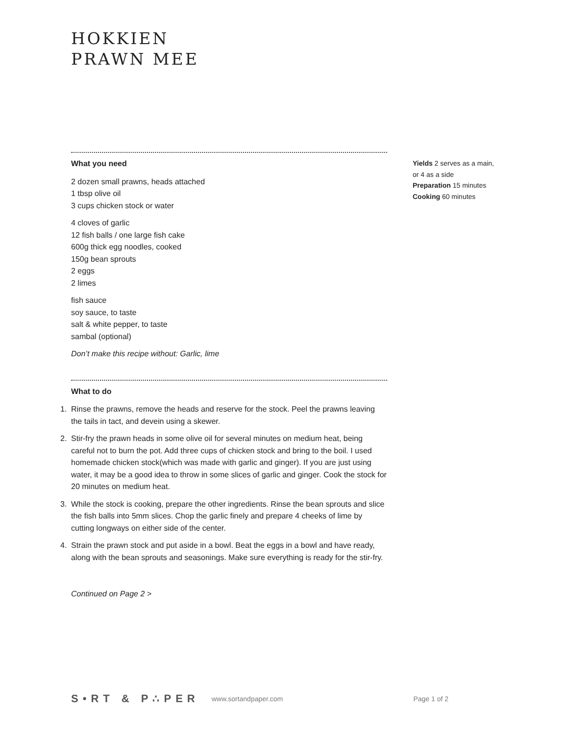HOKKIEN
PRAWN MEE
What you need
2 dozen small prawns, heads attached
1 tbsp olive oil
3 cups chicken stock or water
4 cloves of garlic
12 fish balls / one large fish cake
600g thick egg noodles, cooked
150g bean sprouts
2 eggs
2 limes
fish sauce
soy sauce, to taste
salt & white pepper, to taste
sambal (optional)
Don’t make this recipe without: Garlic, lime
What to do
1. Rinse the prawns, remove the heads and reserve for the stock. Peel the prawns leaving the tails in tact, and devein using a skewer.
2. Stir-fry the prawn heads in some olive oil for several minutes on medium heat, being careful not to burn the pot. Add three cups of chicken stock and bring to the boil. I used homemade chicken stock(which was made with garlic and ginger). If you are just using water, it may be a good idea to throw in some slices of garlic and ginger. Cook the stock for 20 minutes on medium heat.
3. While the stock is cooking, prepare the other ingredients. Rinse the bean sprouts and slice the fish balls into 5mm slices. Chop the garlic finely and prepare 4 cheeks of lime by cutting longways on either side of the center.
4. Strain the prawn stock and put aside in a bowl. Beat the eggs in a bowl and have ready, along with the bean sprouts and seasonings. Make sure everything is ready for the stir-fry.
Continued on Page 2 >
Yields 2 serves as a main, or 4 as a side
Preparation 15 minutes
Cooking 60 minutes
S•RT & P∴PER www.sortandpaper.com Page 1 of 2